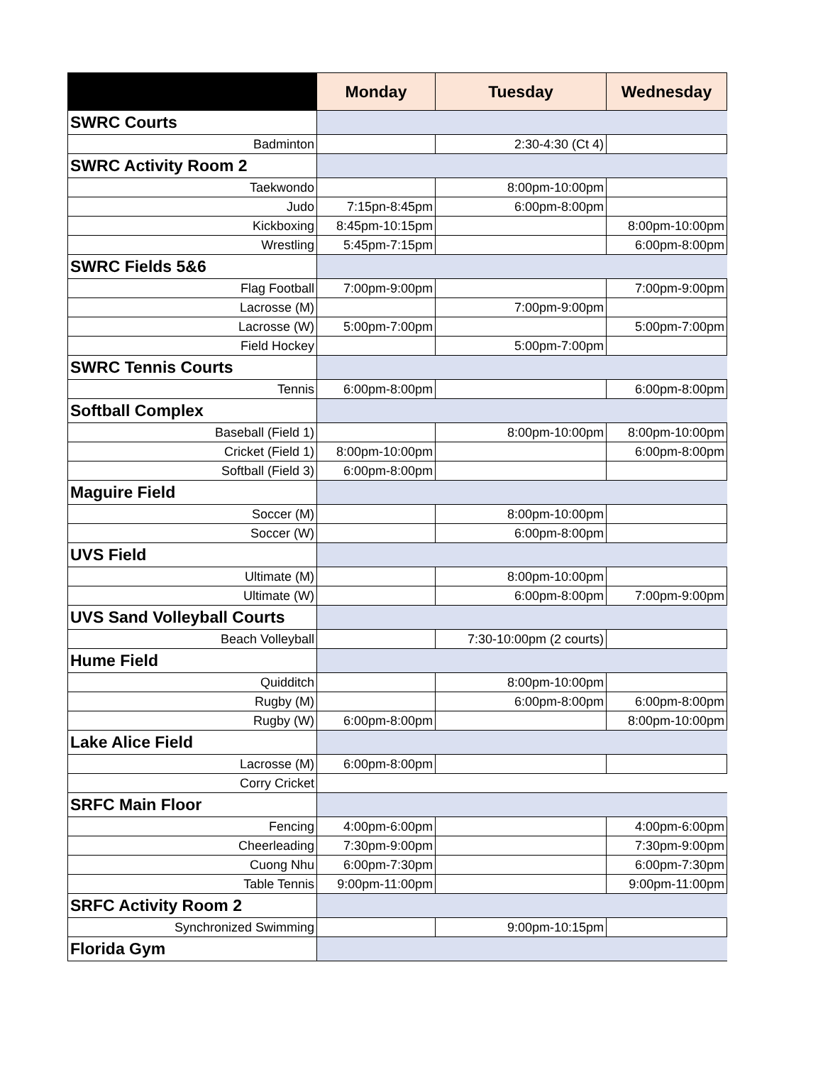| | Monday | Tuesday | Wednesday |
| --- | --- | --- | --- |
| SWRC Courts | | | |
| Badminton | | 2:30-4:30 (Ct 4) | |
| SWRC Activity Room 2 | | | |
| Taekwondo | | 8:00pm-10:00pm | |
| Judo | 7:15pn-8:45pm | 6:00pm-8:00pm | |
| Kickboxing | 8:45pm-10:15pm | | 8:00pm-10:00pm |
| Wrestling | 5:45pm-7:15pm | | 6:00pm-8:00pm |
| SWRC Fields 5&6 | | | |
| Flag Football | 7:00pm-9:00pm | | 7:00pm-9:00pm |
| Lacrosse (M) | | 7:00pm-9:00pm | |
| Lacrosse (W) | 5:00pm-7:00pm | | 5:00pm-7:00pm |
| Field Hockey | | 5:00pm-7:00pm | |
| SWRC Tennis Courts | | | |
| Tennis | 6:00pm-8:00pm | | 6:00pm-8:00pm |
| Softball Complex | | | |
| Baseball (Field 1) | | 8:00pm-10:00pm | 8:00pm-10:00pm |
| Cricket (Field 1) | 8:00pm-10:00pm | | 6:00pm-8:00pm |
| Softball (Field 3) | 6:00pm-8:00pm | | |
| Maguire Field | | | |
| Soccer (M) | | 8:00pm-10:00pm | |
| Soccer (W) | | 6:00pm-8:00pm | |
| UVS Field | | | |
| Ultimate (M) | | 8:00pm-10:00pm | |
| Ultimate (W) | | 6:00pm-8:00pm | 7:00pm-9:00pm |
| UVS Sand Volleyball Courts | | | |
| Beach Volleyball | | 7:30-10:00pm (2 courts) | |
| Hume Field | | | |
| Quidditch | | 8:00pm-10:00pm | |
| Rugby (M) | | 6:00pm-8:00pm | 6:00pm-8:00pm |
| Rugby (W) | 6:00pm-8:00pm | | 8:00pm-10:00pm |
| Lake Alice Field | | | |
| Lacrosse (M) | 6:00pm-8:00pm | | |
| Corry Cricket | | | |
| SRFC Main Floor | | | |
| Fencing | 4:00pm-6:00pm | | 4:00pm-6:00pm |
| Cheerleading | 7:30pm-9:00pm | | 7:30pm-9:00pm |
| Cuong Nhu | 6:00pm-7:30pm | | 6:00pm-7:30pm |
| Table Tennis | 9:00pm-11:00pm | | 9:00pm-11:00pm |
| SRFC Activity Room 2 | | | |
| Synchronized Swimming | | 9:00pm-10:15pm | |
| Florida Gym | | | |